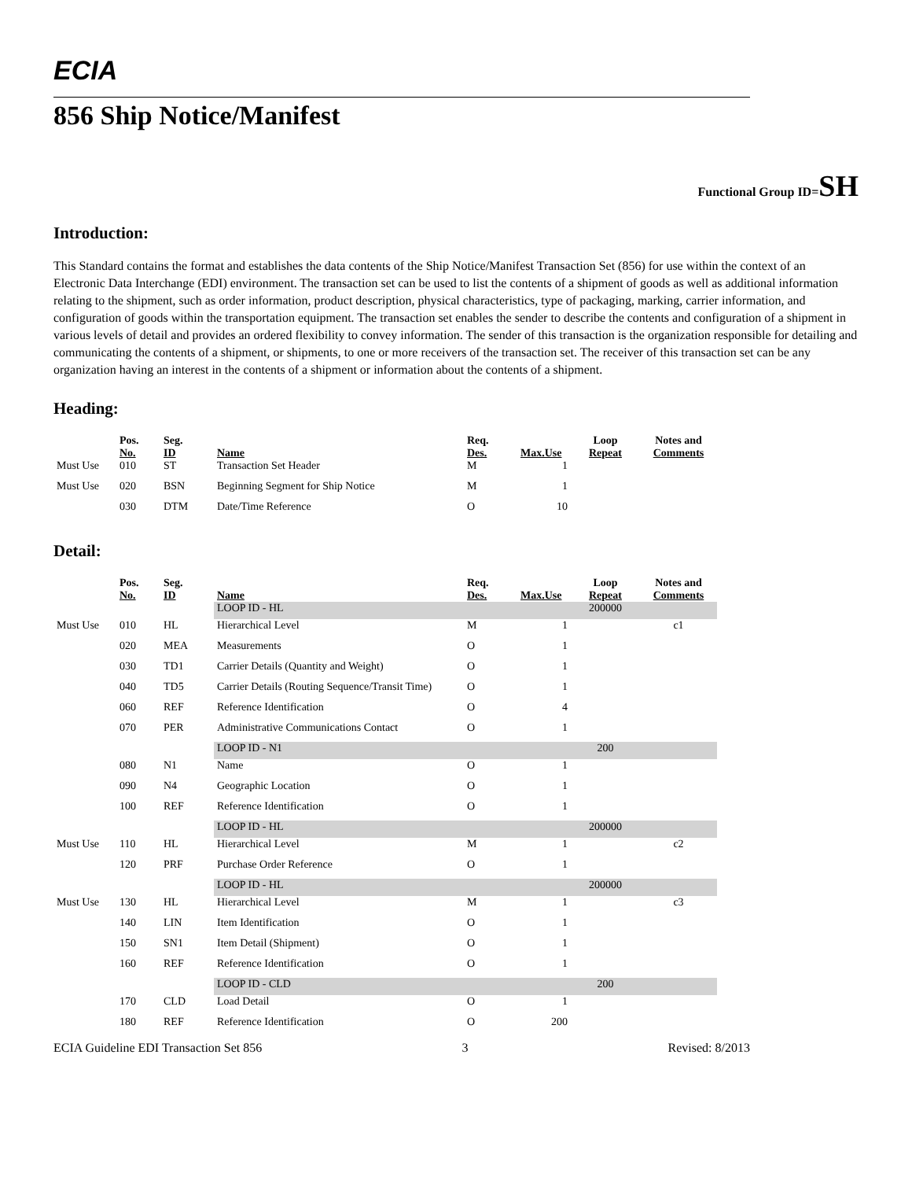ECIA
856 Ship Notice/Manifest
Functional Group ID=SH
Introduction:
This Standard contains the format and establishes the data contents of the Ship Notice/Manifest Transaction Set (856) for use within the context of an Electronic Data Interchange (EDI) environment. The transaction set can be used to list the contents of a shipment of goods as well as additional information relating to the shipment, such as order information, product description, physical characteristics, type of packaging, marking, carrier information, and configuration of goods within the transportation equipment. The transaction set enables the sender to describe the contents and configuration of a shipment in various levels of detail and provides an ordered flexibility to convey information. The sender of this transaction is the organization responsible for detailing and communicating the contents of a shipment, or shipments, to one or more receivers of the transaction set. The receiver of this transaction set can be any organization having an interest in the contents of a shipment or information about the contents of a shipment.
Heading:
| | Pos. No. | Seg. ID | Name | Req. Des. | Max.Use | Loop Repeat | Notes and Comments |
| --- | --- | --- | --- | --- | --- | --- | --- |
| Must Use | 010 | ST | Transaction Set Header | M | 1 | | |
| Must Use | 020 | BSN | Beginning Segment for Ship Notice | M | 1 | | |
| | 030 | DTM | Date/Time Reference | O | 10 | | |
Detail:
| | Pos. No. | Seg. ID | Name | Req. Des. | Max.Use | Loop Repeat | Notes and Comments |
| --- | --- | --- | --- | --- | --- | --- | --- |
| | | | LOOP ID - HL | | | 200000 | |
| Must Use | 010 | HL | Hierarchical Level | M | 1 | | c1 |
| | 020 | MEA | Measurements | O | 1 | | |
| | 030 | TD1 | Carrier Details (Quantity and Weight) | O | 1 | | |
| | 040 | TD5 | Carrier Details (Routing Sequence/Transit Time) | O | 1 | | |
| | 060 | REF | Reference Identification | O | 4 | | |
| | 070 | PER | Administrative Communications Contact | O | 1 | | |
| | | | LOOP ID - N1 | | | 200 | |
| | 080 | N1 | Name | O | 1 | | |
| | 090 | N4 | Geographic Location | O | 1 | | |
| | 100 | REF | Reference Identification | O | 1 | | |
| | | | LOOP ID - HL | | | 200000 | |
| Must Use | 110 | HL | Hierarchical Level | M | 1 | | c2 |
| | 120 | PRF | Purchase Order Reference | O | 1 | | |
| | | | LOOP ID - HL | | | 200000 | |
| Must Use | 130 | HL | Hierarchical Level | M | 1 | | c3 |
| | 140 | LIN | Item Identification | O | 1 | | |
| | 150 | SN1 | Item Detail (Shipment) | O | 1 | | |
| | 160 | REF | Reference Identification | O | 1 | | |
| | | | LOOP ID - CLD | | | 200 | |
| | 170 | CLD | Load Detail | O | 1 | | |
| | 180 | REF | Reference Identification | O | 200 | | |
ECIA Guideline EDI Transaction Set 856 3 Revised: 8/2013